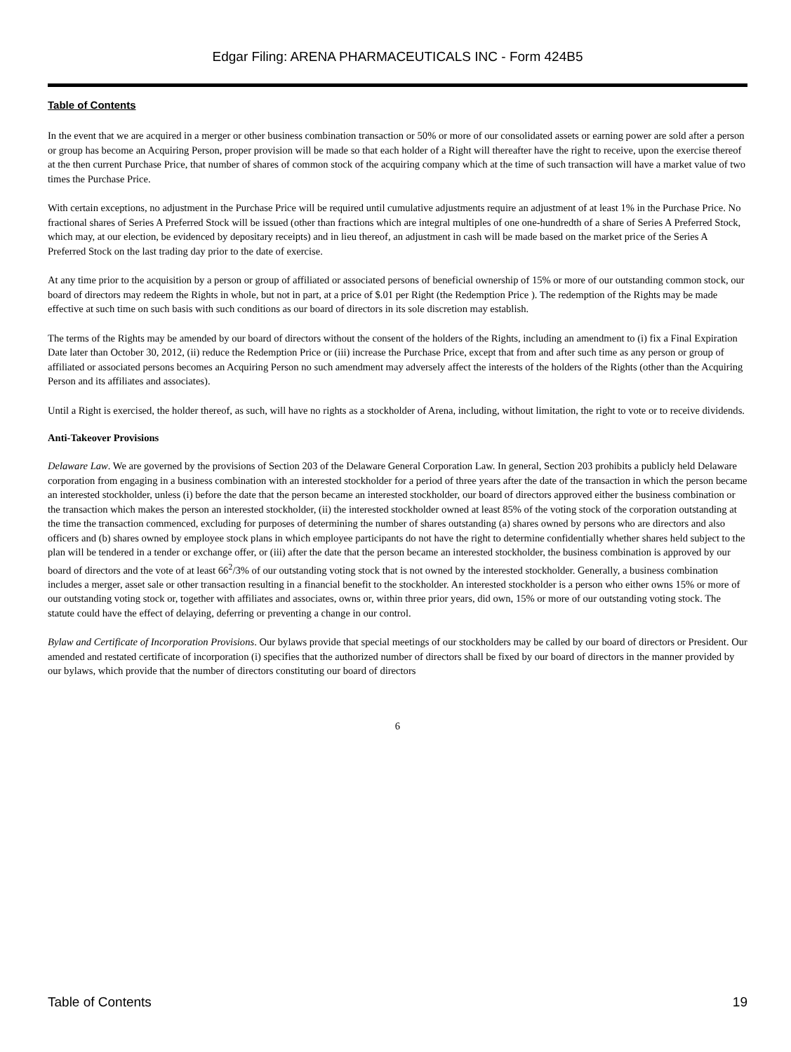Edgar Filing: ARENA PHARMACEUTICALS INC - Form 424B5
Table of Contents
In the event that we are acquired in a merger or other business combination transaction or 50% or more of our consolidated assets or earning power are sold after a person or group has become an Acquiring Person, proper provision will be made so that each holder of a Right will thereafter have the right to receive, upon the exercise thereof at the then current Purchase Price, that number of shares of common stock of the acquiring company which at the time of such transaction will have a market value of two times the Purchase Price.
With certain exceptions, no adjustment in the Purchase Price will be required until cumulative adjustments require an adjustment of at least 1% in the Purchase Price. No fractional shares of Series A Preferred Stock will be issued (other than fractions which are integral multiples of one one-hundredth of a share of Series A Preferred Stock, which may, at our election, be evidenced by depositary receipts) and in lieu thereof, an adjustment in cash will be made based on the market price of the Series A Preferred Stock on the last trading day prior to the date of exercise.
At any time prior to the acquisition by a person or group of affiliated or associated persons of beneficial ownership of 15% or more of our outstanding common stock, our board of directors may redeem the Rights in whole, but not in part, at a price of $.01 per Right (the Redemption Price ). The redemption of the Rights may be made effective at such time on such basis with such conditions as our board of directors in its sole discretion may establish.
The terms of the Rights may be amended by our board of directors without the consent of the holders of the Rights, including an amendment to (i) fix a Final Expiration Date later than October 30, 2012, (ii) reduce the Redemption Price or (iii) increase the Purchase Price, except that from and after such time as any person or group of affiliated or associated persons becomes an Acquiring Person no such amendment may adversely affect the interests of the holders of the Rights (other than the Acquiring Person and its affiliates and associates).
Until a Right is exercised, the holder thereof, as such, will have no rights as a stockholder of Arena, including, without limitation, the right to vote or to receive dividends.
Anti-Takeover Provisions
Delaware Law. We are governed by the provisions of Section 203 of the Delaware General Corporation Law. In general, Section 203 prohibits a publicly held Delaware corporation from engaging in a business combination with an interested stockholder for a period of three years after the date of the transaction in which the person became an interested stockholder, unless (i) before the date that the person became an interested stockholder, our board of directors approved either the business combination or the transaction which makes the person an interested stockholder, (ii) the interested stockholder owned at least 85% of the voting stock of the corporation outstanding at the time the transaction commenced, excluding for purposes of determining the number of shares outstanding (a) shares owned by persons who are directors and also officers and (b) shares owned by employee stock plans in which employee participants do not have the right to determine confidentially whether shares held subject to the plan will be tendered in a tender or exchange offer, or (iii) after the date that the person became an interested stockholder, the business combination is approved by our board of directors and the vote of at least 66<sup>2</sup>/3% of our outstanding voting stock that is not owned by the interested stockholder. Generally, a business combination includes a merger, asset sale or other transaction resulting in a financial benefit to the stockholder. An interested stockholder is a person who either owns 15% or more of our outstanding voting stock or, together with affiliates and associates, owns or, within three prior years, did own, 15% or more of our outstanding voting stock. The statute could have the effect of delaying, deferring or preventing a change in our control.
Bylaw and Certificate of Incorporation Provisions. Our bylaws provide that special meetings of our stockholders may be called by our board of directors or President. Our amended and restated certificate of incorporation (i) specifies that the authorized number of directors shall be fixed by our board of directors in the manner provided by our bylaws, which provide that the number of directors constituting our board of directors
6
Table of Contents 19